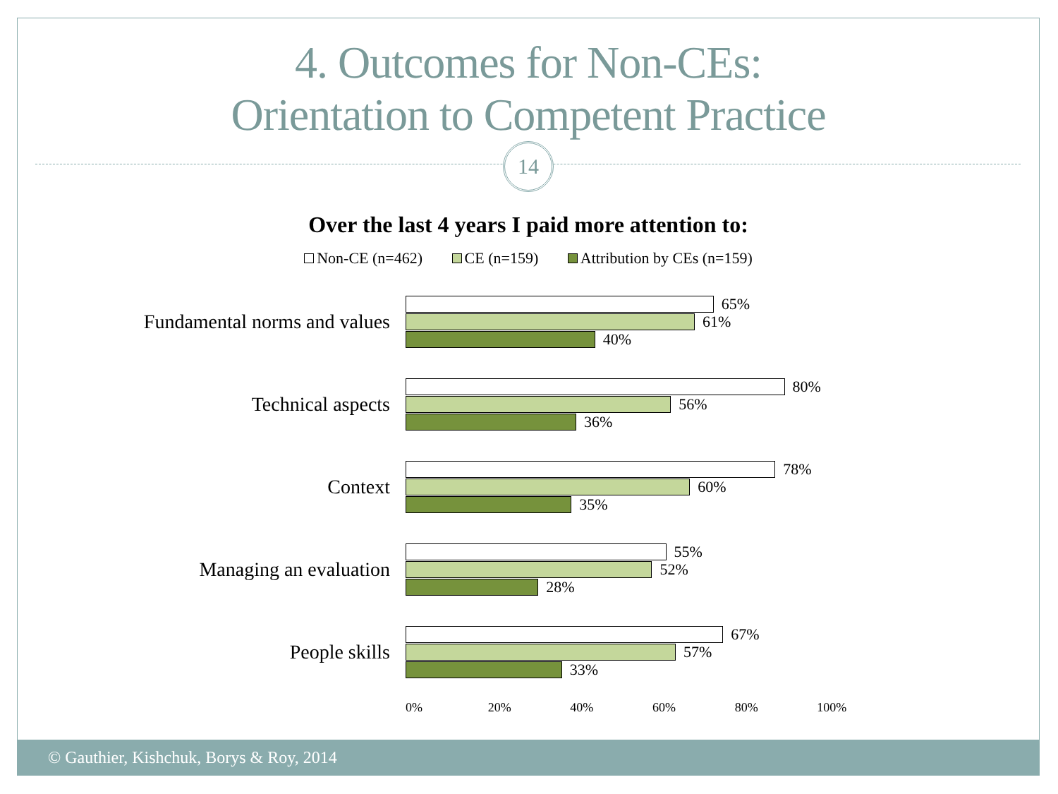4. Outcomes for Non-CEs:
Orientation to Competent Practice
14
Over the last 4 years I paid more attention to:
Non-CE (n=462) CE (n=159) Attribution by CEs (n=159)
Fundamental norms and values
65%
61%
40%
Technical aspects
80%
56%
36%
Context
78%
60%
35%
Managing an evaluation
55%
52%
28%
People skills
67%
57%
33%
0% 20% 40% 60% 80% 100%
© Gauthier, Kishchuk, Borys & Roy, 2014